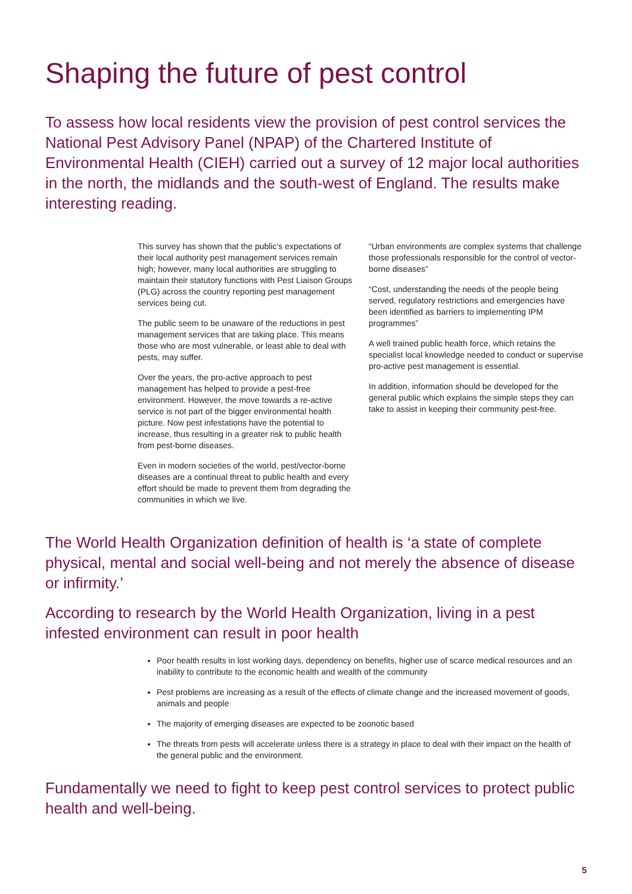Shaping the future of pest control
To assess how local residents view the provision of pest control services the National Pest Advisory Panel (NPAP) of the Chartered Institute of Environmental Health (CIEH) carried out a survey of 12 major local authorities in the north, the midlands and the south-west of England. The results make interesting reading.
This survey has shown that the public’s expectations of their local authority pest management services remain high; however, many local authorities are struggling to maintain their statutory functions with Pest Liaison Groups (PLG) across the country reporting pest management services being cut.
The public seem to be unaware of the reductions in pest management services that are taking place. This means those who are most vulnerable, or least able to deal with pests, may suffer.
Over the years, the pro-active approach to pest management has helped to provide a pest-free environment. However, the move towards a re-active service is not part of the bigger environmental health picture. Now pest infestations have the potential to increase, thus resulting in a greater risk to public health from pest-borne diseases.
Even in modern societies of the world, pest/vector-borne diseases are a continual threat to public health and every effort should be made to prevent them from degrading the communities in which we live.
“Urban environments are complex systems that challenge those professionals responsible for the control of vector-borne diseases”
“Cost, understanding the needs of the people being served, regulatory restrictions and emergencies have been identified as barriers to implementing IPM programmes”
A well trained public health force, which retains the specialist local knowledge needed to conduct or supervise pro-active pest management is essential.
In addition, information should be developed for the general public which explains the simple steps they can take to assist in keeping their community pest-free.
The World Health Organization definition of health is ‘a state of complete physical, mental and social well-being and not merely the absence of disease or infirmity.’
According to research by the World Health Organization, living in a pest infested environment can result in poor health
Poor health results in lost working days, dependency on benefits, higher use of scarce medical resources and an inability to contribute to the economic health and wealth of the community
Pest problems are increasing as a result of the effects of climate change and the increased movement of goods, animals and people
The majority of emerging diseases are expected to be zoonotic based
The threats from pests will accelerate unless there is a strategy in place to deal with their impact on the health of the general public and the environment.
Fundamentally we need to fight to keep pest control services to protect public health and well-being.
5